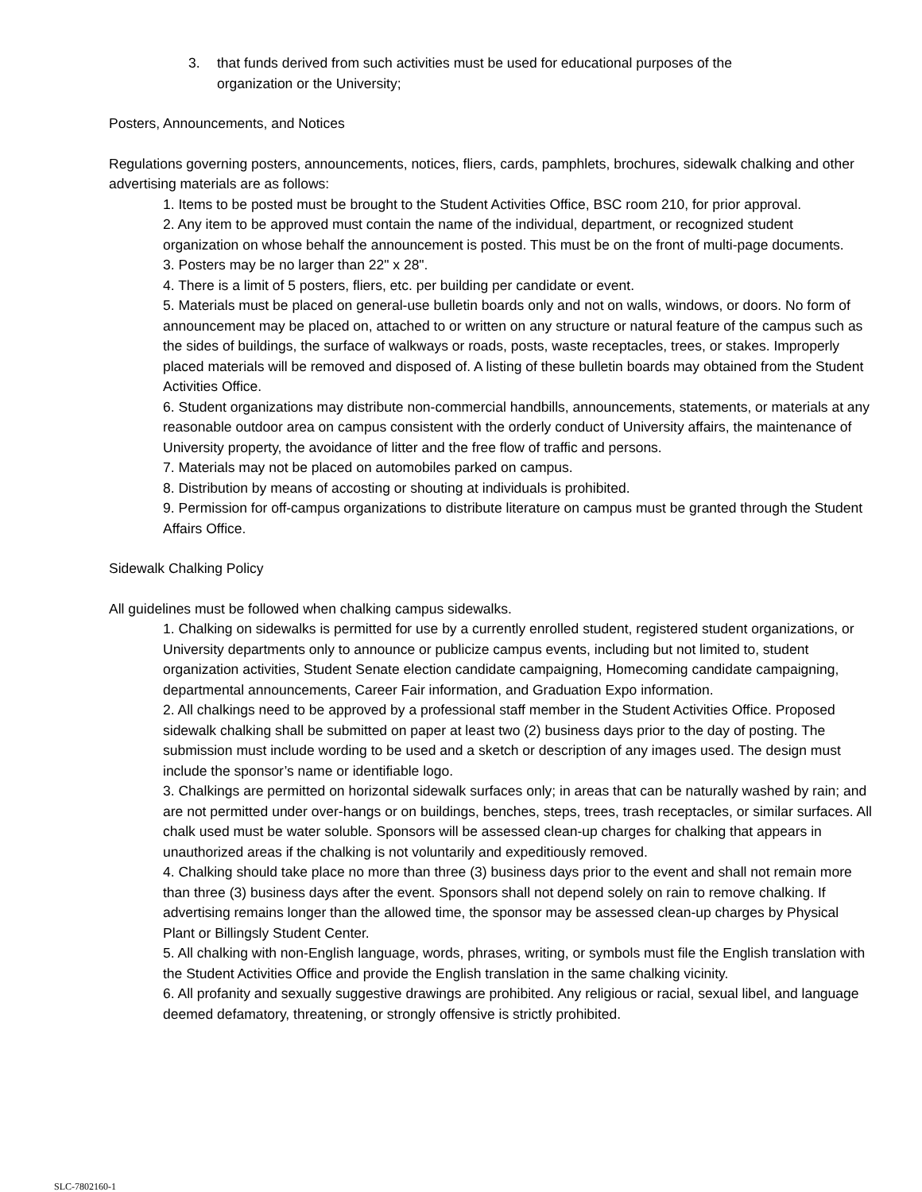3. that funds derived from such activities must be used for educational purposes of the
organization or the University;
Posters, Announcements, and Notices
Regulations governing posters, announcements, notices, fliers, cards, pamphlets, brochures, sidewalk chalking and other advertising materials are as follows:
1. Items to be posted must be brought to the Student Activities Office, BSC room 210, for prior approval.
2. Any item to be approved must contain the name of the individual, department, or recognized student organization on whose behalf the announcement is posted. This must be on the front of multi-page documents.
3. Posters may be no larger than 22" x 28".
4. There is a limit of 5 posters, fliers, etc. per building per candidate or event.
5. Materials must be placed on general-use bulletin boards only and not on walls, windows, or doors. No form of announcement may be placed on, attached to or written on any structure or natural feature of the campus such as the sides of buildings, the surface of walkways or roads, posts, waste receptacles, trees, or stakes. Improperly placed materials will be removed and disposed of. A listing of these bulletin boards may obtained from the Student Activities Office.
6. Student organizations may distribute non-commercial handbills, announcements, statements, or materials at any reasonable outdoor area on campus consistent with the orderly conduct of University affairs, the maintenance of University property, the avoidance of litter and the free flow of traffic and persons.
7. Materials may not be placed on automobiles parked on campus.
8. Distribution by means of accosting or shouting at individuals is prohibited.
9. Permission for off-campus organizations to distribute literature on campus must be granted through the Student Affairs Office.
Sidewalk Chalking Policy
All guidelines must be followed when chalking campus sidewalks.
1. Chalking on sidewalks is permitted for use by a currently enrolled student, registered student organizations, or University departments only to announce or publicize campus events, including but not limited to, student organization activities, Student Senate election candidate campaigning, Homecoming candidate campaigning, departmental announcements, Career Fair information, and Graduation Expo information.
2. All chalkings need to be approved by a professional staff member in the Student Activities Office. Proposed sidewalk chalking shall be submitted on paper at least two (2) business days prior to the day of posting. The submission must include wording to be used and a sketch or description of any images used. The design must include the sponsor’s name or identifiable logo.
3. Chalkings are permitted on horizontal sidewalk surfaces only; in areas that can be naturally washed by rain; and are not permitted under over-hangs or on buildings, benches, steps, trees, trash receptacles, or similar surfaces. All chalk used must be water soluble. Sponsors will be assessed clean-up charges for chalking that appears in unauthorized areas if the chalking is not voluntarily and expeditiously removed.
4. Chalking should take place no more than three (3) business days prior to the event and shall not remain more than three (3) business days after the event. Sponsors shall not depend solely on rain to remove chalking. If advertising remains longer than the allowed time, the sponsor may be assessed clean-up charges by Physical Plant or Billingsly Student Center.
5. All chalking with non-English language, words, phrases, writing, or symbols must file the English translation with the Student Activities Office and provide the English translation in the same chalking vicinity.
6. All profanity and sexually suggestive drawings are prohibited. Any religious or racial, sexual libel, and language deemed defamatory, threatening, or strongly offensive is strictly prohibited.
SLC-7802160-1